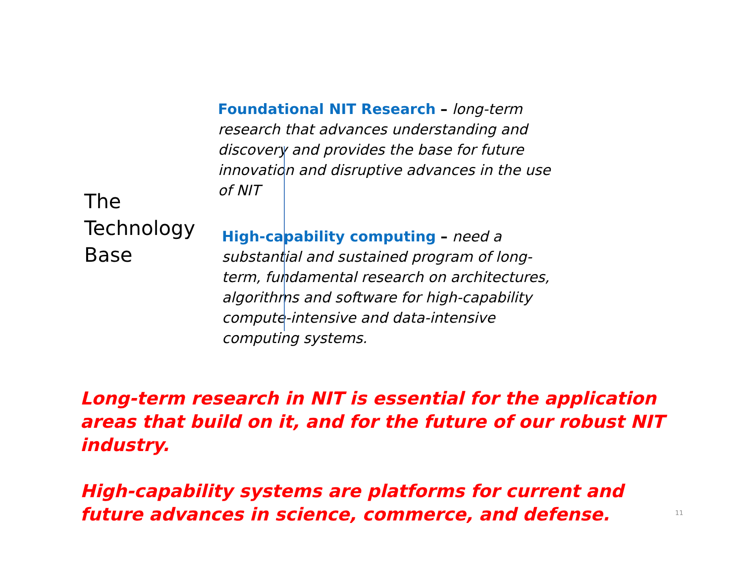The
Technology
Base
Foundational NIT Research – long-term research that advances understanding and discovery and provides the base for future innovation and disruptive advances in the use of NIT
High-capability computing – need a substantial and sustained program of long-term, fundamental research on architectures, algorithms and software for high-capability compute-intensive and data-intensive computing systems.
Long-term research in NIT is essential for the application areas that build on it, and for the future of our robust NIT industry.
High-capability systems are platforms for current and future advances in science, commerce, and defense.
11